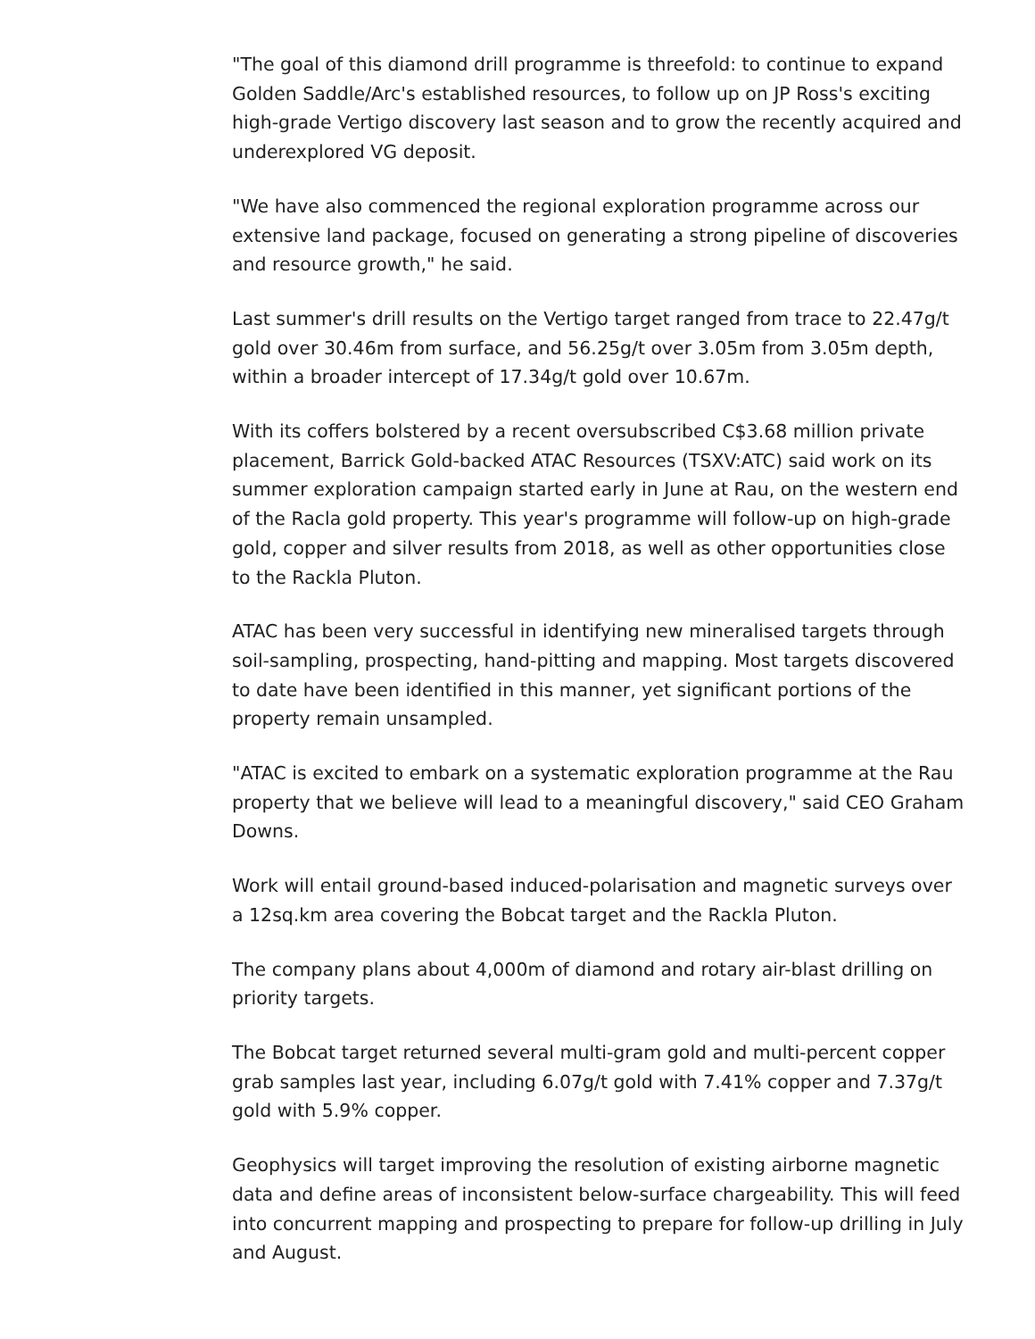"The goal of this diamond drill programme is threefold: to continue to expand Golden Saddle/Arc's established resources, to follow up on JP Ross's exciting high-grade Vertigo discovery last season and to grow the recently acquired and underexplored VG deposit.
"We have also commenced the regional exploration programme across our extensive land package, focused on generating a strong pipeline of discoveries and resource growth," he said.
Last summer's drill results on the Vertigo target ranged from trace to 22.47g/t gold over 30.46m from surface, and 56.25g/t over 3.05m from 3.05m depth, within a broader intercept of 17.34g/t gold over 10.67m.
With its coffers bolstered by a recent oversubscribed C$3.68 million private placement, Barrick Gold-backed ATAC Resources (TSXV:ATC) said work on its summer exploration campaign started early in June at Rau, on the western end of the Racla gold property. This year's programme will follow-up on high-grade gold, copper and silver results from 2018, as well as other opportunities close to the Rackla Pluton.
ATAC has been very successful in identifying new mineralised targets through soil-sampling, prospecting, hand-pitting and mapping. Most targets discovered to date have been identified in this manner, yet significant portions of the property remain unsampled.
"ATAC is excited to embark on a systematic exploration programme at the Rau property that we believe will lead to a meaningful discovery," said CEO Graham Downs.
Work will entail ground-based induced-polarisation and magnetic surveys over a 12sq.km area covering the Bobcat target and the Rackla Pluton.
The company plans about 4,000m of diamond and rotary air-blast drilling on priority targets.
The Bobcat target returned several multi-gram gold and multi-percent copper grab samples last year, including 6.07g/t gold with 7.41% copper and 7.37g/t gold with 5.9% copper.
Geophysics will target improving the resolution of existing airborne magnetic data and define areas of inconsistent below-surface chargeability. This will feed into concurrent mapping and prospecting to prepare for follow-up drilling in July and August.